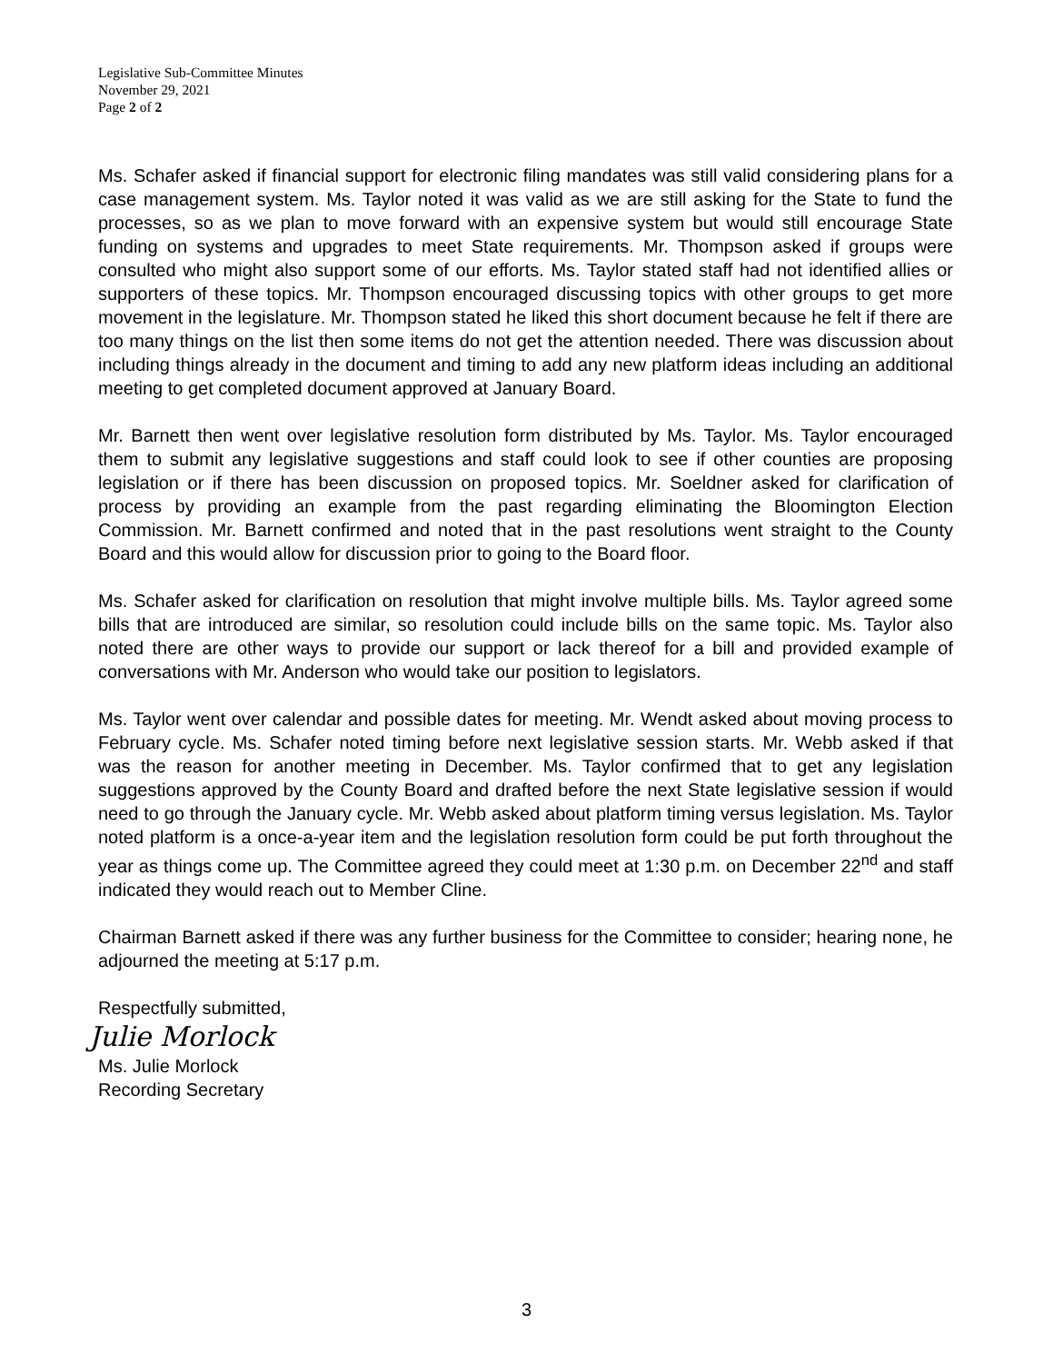Legislative Sub-Committee Minutes
November 29, 2021
Page 2 of 2
Ms. Schafer asked if financial support for electronic filing mandates was still valid considering plans for a case management system. Ms. Taylor noted it was valid as we are still asking for the State to fund the processes, so as we plan to move forward with an expensive system but would still encourage State funding on systems and upgrades to meet State requirements. Mr. Thompson asked if groups were consulted who might also support some of our efforts. Ms. Taylor stated staff had not identified allies or supporters of these topics. Mr. Thompson encouraged discussing topics with other groups to get more movement in the legislature. Mr. Thompson stated he liked this short document because he felt if there are too many things on the list then some items do not get the attention needed. There was discussion about including things already in the document and timing to add any new platform ideas including an additional meeting to get completed document approved at January Board.
Mr. Barnett then went over legislative resolution form distributed by Ms. Taylor. Ms. Taylor encouraged them to submit any legislative suggestions and staff could look to see if other counties are proposing legislation or if there has been discussion on proposed topics. Mr. Soeldner asked for clarification of process by providing an example from the past regarding eliminating the Bloomington Election Commission. Mr. Barnett confirmed and noted that in the past resolutions went straight to the County Board and this would allow for discussion prior to going to the Board floor.
Ms. Schafer asked for clarification on resolution that might involve multiple bills. Ms. Taylor agreed some bills that are introduced are similar, so resolution could include bills on the same topic. Ms. Taylor also noted there are other ways to provide our support or lack thereof for a bill and provided example of conversations with Mr. Anderson who would take our position to legislators.
Ms. Taylor went over calendar and possible dates for meeting. Mr. Wendt asked about moving process to February cycle. Ms. Schafer noted timing before next legislative session starts. Mr. Webb asked if that was the reason for another meeting in December. Ms. Taylor confirmed that to get any legislation suggestions approved by the County Board and drafted before the next State legislative session if would need to go through the January cycle. Mr. Webb asked about platform timing versus legislation. Ms. Taylor noted platform is a once-a-year item and the legislation resolution form could be put forth throughout the year as things come up. The Committee agreed they could meet at 1:30 p.m. on December 22<sup>nd</sup> and staff indicated they would reach out to Member Cline.
Chairman Barnett asked if there was any further business for the Committee to consider; hearing none, he adjourned the meeting at 5:17 p.m.
Respectfully submitted,
Julie Morlock
Ms. Julie Morlock
Recording Secretary
3